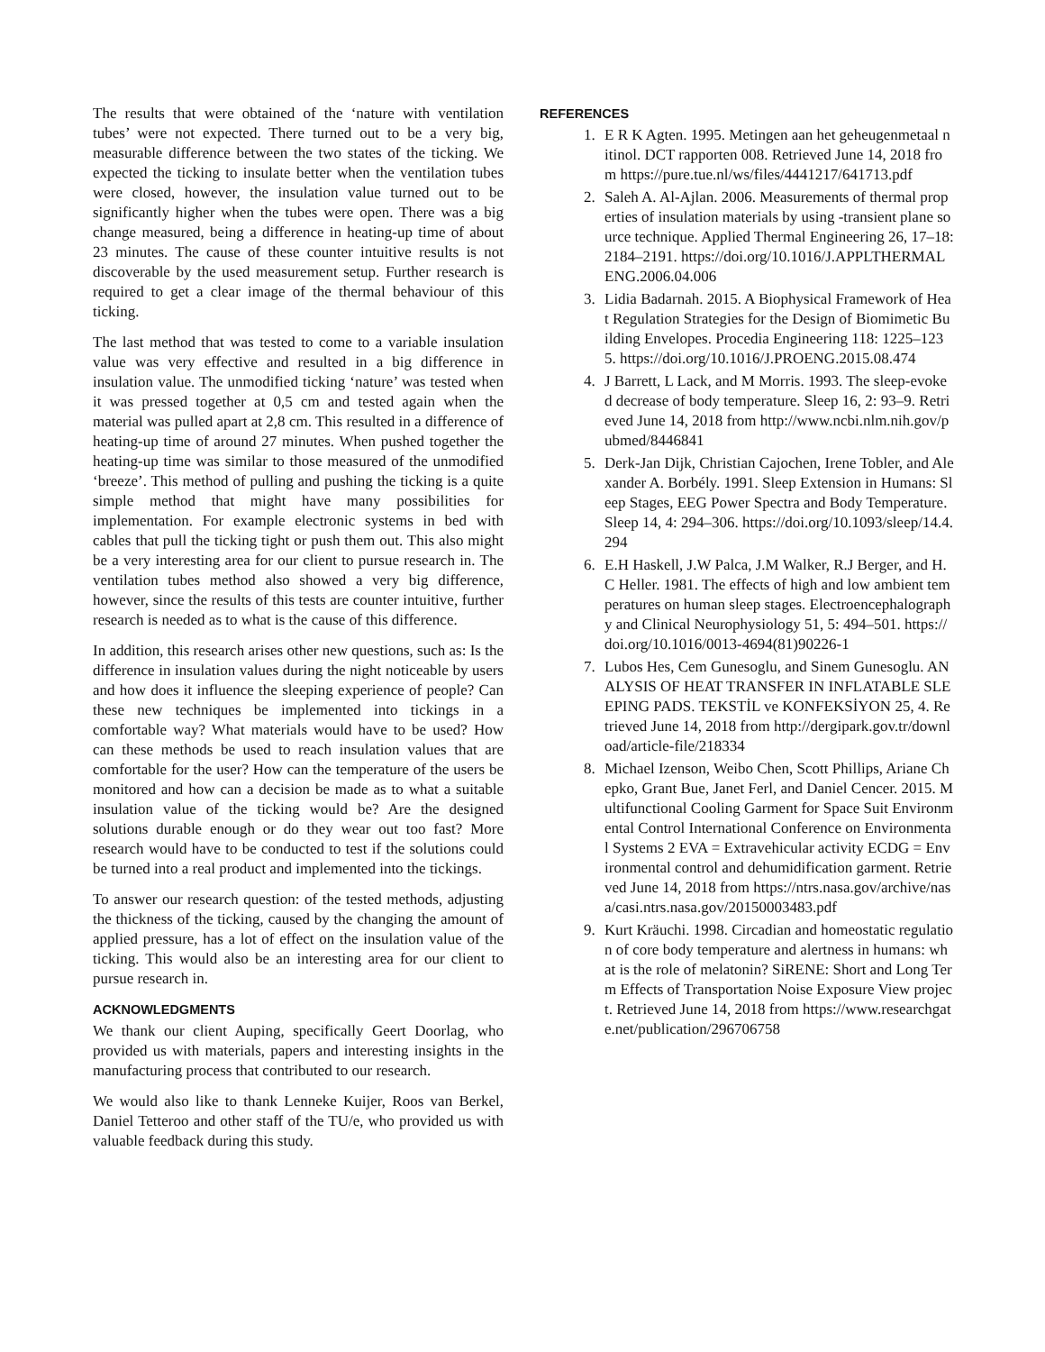The results that were obtained of the ‘nature with ventilation tubes’ were not expected. There turned out to be a very big, measurable difference between the two states of the ticking. We expected the ticking to insulate better when the ventilation tubes were closed, however, the insulation value turned out to be significantly higher when the tubes were open. There was a big change measured, being a difference in heating-up time of about 23 minutes. The cause of these counter intuitive results is not discoverable by the used measurement setup. Further research is required to get a clear image of the thermal behaviour of this ticking.
The last method that was tested to come to a variable insulation value was very effective and resulted in a big difference in insulation value. The unmodified ticking ‘nature’ was tested when it was pressed together at 0,5 cm and tested again when the material was pulled apart at 2,8 cm. This resulted in a difference of heating-up time of around 27 minutes. When pushed together the heating-up time was similar to those measured of the unmodified ‘breeze’. This method of pulling and pushing the ticking is a quite simple method that might have many possibilities for implementation. For example electronic systems in bed with cables that pull the ticking tight or push them out. This also might be a very interesting area for our client to pursue research in. The ventilation tubes method also showed a very big difference, however, since the results of this tests are counter intuitive, further research is needed as to what is the cause of this difference.
In addition, this research arises other new questions, such as: Is the difference in insulation values during the night noticeable by users and how does it influence the sleeping experience of people? Can these new techniques be implemented into tickings in a comfortable way? What materials would have to be used? How can these methods be used to reach insulation values that are comfortable for the user? How can the temperature of the users be monitored and how can a decision be made as to what a suitable insulation value of the ticking would be? Are the designed solutions durable enough or do they wear out too fast? More research would have to be conducted to test if the solutions could be turned into a real product and implemented into the tickings.
To answer our research question: of the tested methods, adjusting the thickness of the ticking, caused by the changing the amount of applied pressure, has a lot of effect on the insulation value of the ticking. This would also be an interesting area for our client to pursue research in.
ACKNOWLEDGMENTS
We thank our client Auping, specifically Geert Doorlag, who provided us with materials, papers and interesting insights in the manufacturing process that contributed to our research.
We would also like to thank Lenneke Kuijer, Roos van Berkel, Daniel Tetteroo and other staff of the TU/e, who provided us with valuable feedback during this study.
REFERENCES
1. E R K Agten. 1995. Metingen aan het geheugenmetaal nitinol. DCT rapporten 008. Retrieved June 14, 2018 from https://pure.tue.nl/ws/files/4441217/641713.pdf
2. Saleh A. Al-Ajlan. 2006. Measurements of thermal properties of insulation materials by using -transient plane source technique. Applied Thermal Engineering 26, 17–18: 2184–2191. https://doi.org/10.1016/J.APPLTHERMALENG.2006.04.006
3. Lidia Badarnah. 2015. A Biophysical Framework of Heat Regulation Strategies for the Design of Biomimetic Building Envelopes. Procedia Engineering 118: 1225–1235. https://doi.org/10.1016/J.PROENG.2015.08.474
4. J Barrett, L Lack, and M Morris. 1993. The sleep-evoked decrease of body temperature. Sleep 16, 2: 93–9. Retrieved June 14, 2018 from http://www.ncbi.nlm.nih.gov/pubmed/8446841
5. Derk-Jan Dijk, Christian Cajochen, Irene Tobler, and Alexander A. Borbély. 1991. Sleep Extension in Humans: Sleep Stages, EEG Power Spectra and Body Temperature. Sleep 14, 4: 294–306. https://doi.org/10.1093/sleep/14.4.294
6. E.H Haskell, J.W Palca, J.M Walker, R.J Berger, and H.C Heller. 1981. The effects of high and low ambient temperatures on human sleep stages. Electroencephalography and Clinical Neurophysiology 51, 5: 494–501. https://doi.org/10.1016/0013-4694(81)90226-1
7. Lubos Hes, Cem Gunesoglu, and Sinem Gunesoglu. ANALYSIS OF HEAT TRANSFER IN INFLATABLE SLEEPING PADS. TEKSTİL ve KONFEKSİYON 25, 4. Retrieved June 14, 2018 from http://dergipark.gov.tr/download/article-file/218334
8. Michael Izenson, Weibo Chen, Scott Phillips, Ariane Chepko, Grant Bue, Janet Ferl, and Daniel Cencer. 2015. Multifunctional Cooling Garment for Space Suit Environmental Control International Conference on Environmental Systems 2 EVA = Extravehicular activity ECDG = Environmental control and dehumidification garment. Retrieved June 14, 2018 from https://ntrs.nasa.gov/archive/nasa/casi.ntrs.nasa.gov/20150003483.pdf
9. Kurt Kräuchi. 1998. Circadian and homeostatic regulation of core body temperature and alertness in humans: what is the role of melatonin? SiRENE: Short and Long Term Effects of Transportation Noise Exposure View project. Retrieved June 14, 2018 from https://www.researchgate.net/publication/296706758